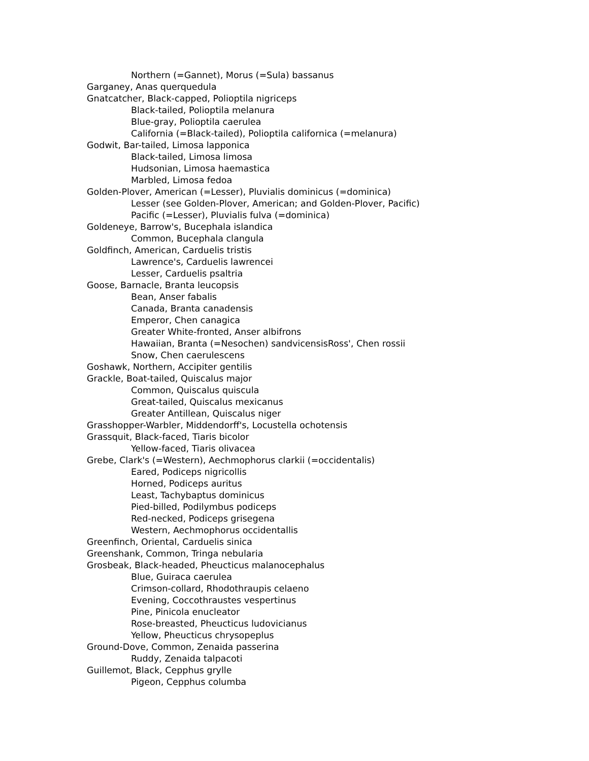Northern (=Gannet), Morus (=Sula) bassanus
Garganey, Anas querquedula
Gnatcatcher, Black-capped, Polioptila nigriceps
Black-tailed, Polioptila melanura
Blue-gray, Polioptila caerulea
California (=Black-tailed), Polioptila californica (=melanura)
Godwit, Bar-tailed, Limosa lapponica
Black-tailed, Limosa limosa
Hudsonian, Limosa haemastica
Marbled, Limosa fedoa
Golden-Plover, American (=Lesser), Pluvialis dominicus (=dominica)
Lesser (see Golden-Plover, American; and Golden-Plover, Pacific)
Pacific (=Lesser), Pluvialis fulva (=dominica)
Goldeneye, Barrow's, Bucephala islandica
Common, Bucephala clangula
Goldfinch, American, Carduelis tristis
Lawrence's, Carduelis lawrencei
Lesser, Carduelis psaltria
Goose, Barnacle, Branta leucopsis
Bean, Anser fabalis
Canada, Branta canadensis
Emperor, Chen canagica
Greater White-fronted, Anser albifrons
Hawaiian, Branta (=Nesochen) sandvicensisRoss', Chen rossii
Snow, Chen caerulescens
Goshawk, Northern, Accipiter gentilis
Grackle, Boat-tailed, Quiscalus major
Common, Quiscalus quiscula
Great-tailed, Quiscalus mexicanus
Greater Antillean, Quiscalus niger
Grasshopper-Warbler, Middendorff's, Locustella ochotensis
Grassquit, Black-faced, Tiaris bicolor
Yellow-faced, Tiaris olivacea
Grebe, Clark's (=Western), Aechmophorus clarkii (=occidentalis)
Eared, Podiceps nigricollis
Horned, Podiceps auritus
Least, Tachybaptus dominicus
Pied-billed, Podilymbus podiceps
Red-necked, Podiceps grisegena
Western, Aechmophorus occidentallis
Greenfinch, Oriental, Carduelis sinica
Greenshank, Common, Tringa nebularia
Grosbeak, Black-headed, Pheucticus malanocephalus
Blue, Guiraca caerulea
Crimson-collard, Rhodothraupis celaeno
Evening, Coccothraustes vespertinus
Pine, Pinicola enucleator
Rose-breasted, Pheucticus ludovicianus
Yellow, Pheucticus chrysopeplus
Ground-Dove, Common, Zenaida passerina
Ruddy, Zenaida talpacoti
Guillemot, Black, Cepphus grylle
Pigeon, Cepphus columba